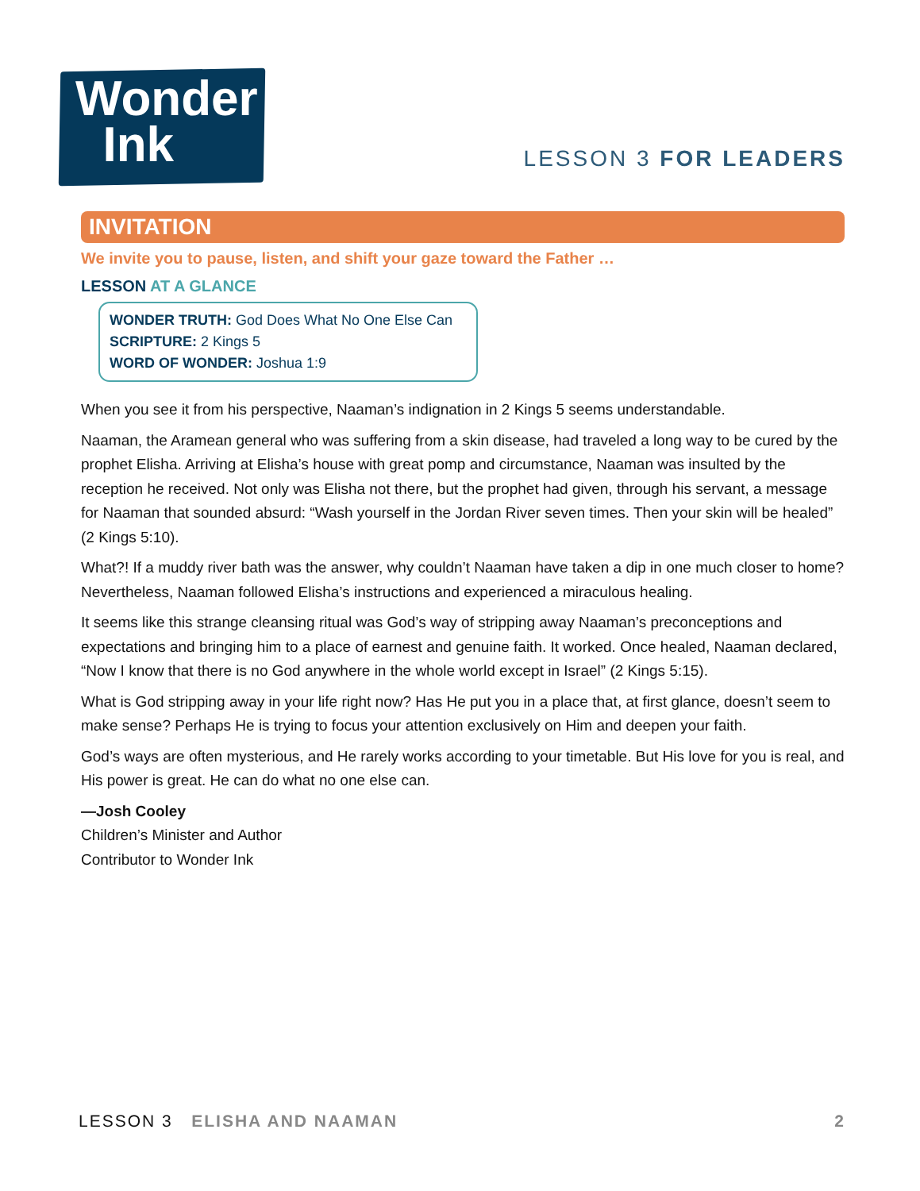Wonder
Ink
LESSON 3 FOR LEADERS
INVITATION
We invite you to pause, listen, and shift your gaze toward the Father …
LESSON AT A GLANCE
WONDER TRUTH: God Does What No One Else Can
SCRIPTURE: 2 Kings 5
WORD OF WONDER: Joshua 1:9
When you see it from his perspective, Naaman’s indignation in 2 Kings 5 seems understandable.
Naaman, the Aramean general who was suffering from a skin disease, had traveled a long way to be cured by the prophet Elisha. Arriving at Elisha’s house with great pomp and circumstance, Naaman was insulted by the reception he received. Not only was Elisha not there, but the prophet had given, through his servant, a message for Naaman that sounded absurd: “Wash yourself in the Jordan River seven times. Then your skin will be healed” (2 Kings 5:10).
What?! If a muddy river bath was the answer, why couldn’t Naaman have taken a dip in one much closer to home? Nevertheless, Naaman followed Elisha’s instructions and experienced a miraculous healing.
It seems like this strange cleansing ritual was God’s way of stripping away Naaman’s preconceptions and expectations and bringing him to a place of earnest and genuine faith. It worked. Once healed, Naaman declared, “Now I know that there is no God anywhere in the whole world except in Israel” (2 Kings 5:15).
What is God stripping away in your life right now? Has He put you in a place that, at first glance, doesn’t seem to make sense? Perhaps He is trying to focus your attention exclusively on Him and deepen your faith.
God’s ways are often mysterious, and He rarely works according to your timetable. But His love for you is real, and His power is great. He can do what no one else can.
—Josh Cooley
Children’s Minister and Author
Contributor to Wonder Ink
LESSON 3 ELISHA AND NAAMAN 2